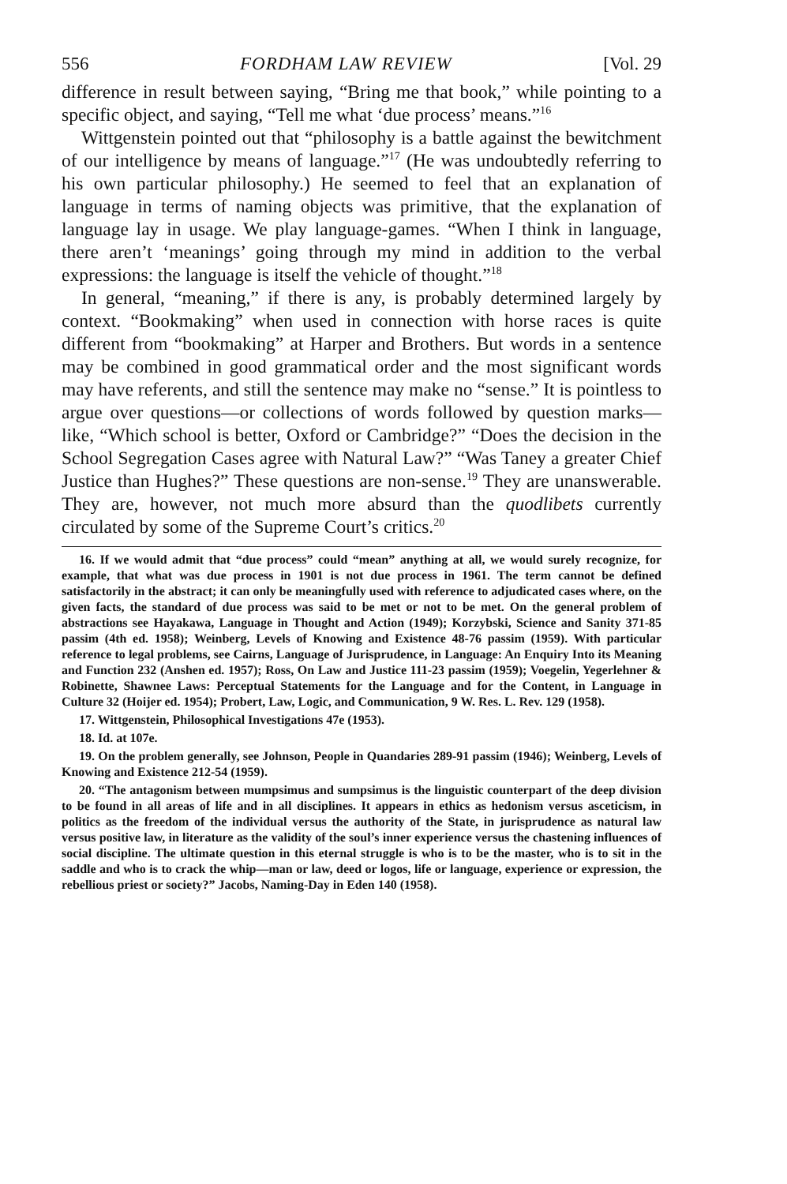556 FORDHAM LAW REVIEW [Vol. 29
difference in result between saying, “Bring me that book,” while pointing to a specific object, and saying, “Tell me what ‘due process’ means.”<sup>16</sup>
Wittgenstein pointed out that “philosophy is a battle against the bewitchment of our intelligence by means of language.”<sup>17</sup> (He was undoubtedly referring to his own particular philosophy.) He seemed to feel that an explanation of language in terms of naming objects was primitive, that the explanation of language lay in usage. We play language-games. “When I think in language, there aren’t ‘meanings’ going through my mind in addition to the verbal expressions: the language is itself the vehicle of thought.”<sup>18</sup>
In general, “meaning,” if there is any, is probably determined largely by context. “Bookmaking” when used in connection with horse races is quite different from “bookmaking” at Harper and Brothers. But words in a sentence may be combined in good grammatical order and the most significant words may have referents, and still the sentence may make no “sense.” It is pointless to argue over questions—or collections of words followed by question marks—like, “Which school is better, Oxford or Cambridge?” “Does the decision in the School Segregation Cases agree with Natural Law?” “Was Taney a greater Chief Justice than Hughes?” These questions are non-sense.<sup>19</sup> They are unanswerable. They are, however, not much more absurd than the quodlibets currently circulated by some of the Supreme Court’s critics.<sup>20</sup>
16. If we would admit that “due process” could “mean” anything at all, we would surely recognize, for example, that what was due process in 1901 is not due process in 1961. The term cannot be defined satisfactorily in the abstract; it can only be meaningfully used with reference to adjudicated cases where, on the given facts, the standard of due process was said to be met or not to be met. On the general problem of abstractions see Hayakawa, Language in Thought and Action (1949); Korzybski, Science and Sanity 371-85 passim (4th ed. 1958); Weinberg, Levels of Knowing and Existence 48-76 passim (1959). With particular reference to legal problems, see Cairns, Language of Jurisprudence, in Language: An Enquiry Into its Meaning and Function 232 (Anshen ed. 1957); Ross, On Law and Justice 111-23 passim (1959); Voegelin, Yegerlehner & Robinette, Shawnee Laws: Perceptual Statements for the Language and for the Content, in Language in Culture 32 (Hoijer ed. 1954); Probert, Law, Logic, and Communication, 9 W. Res. L. Rev. 129 (1958).
17. Wittgenstein, Philosophical Investigations 47e (1953).
18. Id. at 107e.
19. On the problem generally, see Johnson, People in Quandaries 289-91 passim (1946); Weinberg, Levels of Knowing and Existence 212-54 (1959).
20. “The antagonism between mumpsimus and sumpsimus is the linguistic counterpart of the deep division to be found in all areas of life and in all disciplines. It appears in ethics as hedonism versus asceticism, in politics as the freedom of the individual versus the authority of the State, in jurisprudence as natural law versus positive law, in literature as the validity of the soul’s inner experience versus the chastening influences of social discipline. The ultimate question in this eternal struggle is who is to be the master, who is to sit in the saddle and who is to crack the whip—man or law, deed or logos, life or language, experience or expression, the rebellious priest or society?” Jacobs, Naming-Day in Eden 140 (1958).